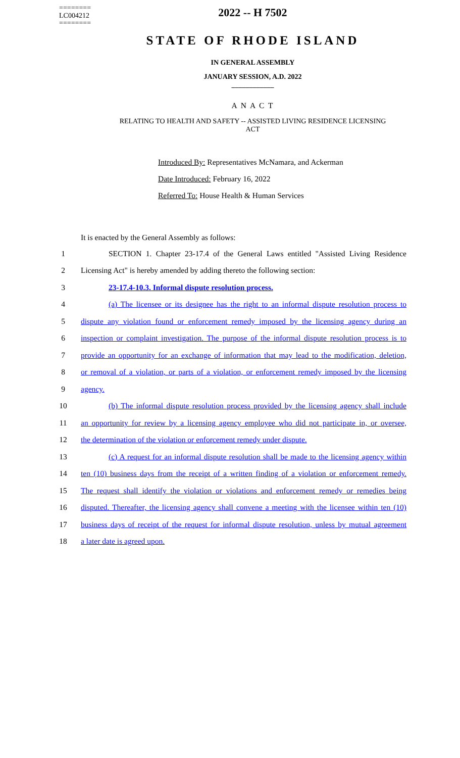========
LC004212
========
2022 -- H 7502
STATE OF RHODE ISLAND
IN GENERAL ASSEMBLY
JANUARY SESSION, A.D. 2022
____________
A N A C T
RELATING TO HEALTH AND SAFETY -- ASSISTED LIVING RESIDENCE LICENSING
ACT
Introduced By: Representatives McNamara, and Ackerman
Date Introduced: February 16, 2022
Referred To: House Health & Human Services
It is enacted by the General Assembly as follows:
1 SECTION 1. Chapter 23-17.4 of the General Laws entitled "Assisted Living Residence
2 Licensing Act" is hereby amended by adding thereto the following section:
3 23-17.4-10.3. Informal dispute resolution process.
4 (a) The licensee or its designee has the right to an informal dispute resolution process to
5 dispute any violation found or enforcement remedy imposed by the licensing agency during an
6 inspection or complaint investigation. The purpose of the informal dispute resolution process is to
7 provide an opportunity for an exchange of information that may lead to the modification, deletion,
8 or removal of a violation, or parts of a violation, or enforcement remedy imposed by the licensing
9 agency.
10 (b) The informal dispute resolution process provided by the licensing agency shall include
11 an opportunity for review by a licensing agency employee who did not participate in, or oversee,
12 the determination of the violation or enforcement remedy under dispute.
13 (c) A request for an informal dispute resolution shall be made to the licensing agency within
14 ten (10) business days from the receipt of a written finding of a violation or enforcement remedy.
15 The request shall identify the violation or violations and enforcement remedy or remedies being
16 disputed. Thereafter, the licensing agency shall convene a meeting with the licensee within ten (10)
17 business days of receipt of the request for informal dispute resolution, unless by mutual agreement
18 a later date is agreed upon.